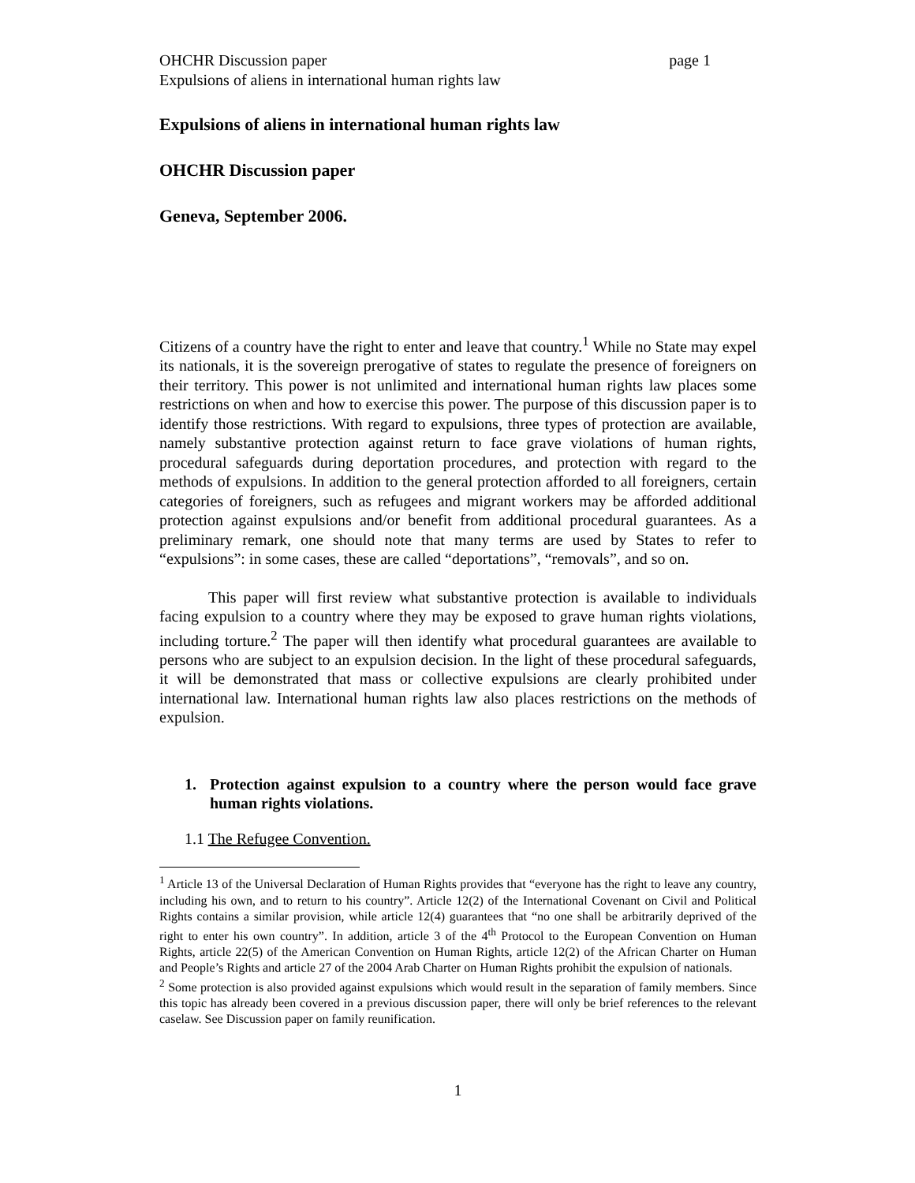OHCHR Discussion paper page 1
Expulsions of aliens in international human rights law
Expulsions of aliens in international human rights law
OHCHR Discussion paper
Geneva, September 2006.
Citizens of a country have the right to enter and leave that country.<sup>1</sup> While no State may expel its nationals, it is the sovereign prerogative of states to regulate the presence of foreigners on their territory. This power is not unlimited and international human rights law places some restrictions on when and how to exercise this power. The purpose of this discussion paper is to identify those restrictions. With regard to expulsions, three types of protection are available, namely substantive protection against return to face grave violations of human rights, procedural safeguards during deportation procedures, and protection with regard to the methods of expulsions. In addition to the general protection afforded to all foreigners, certain categories of foreigners, such as refugees and migrant workers may be afforded additional protection against expulsions and/or benefit from additional procedural guarantees. As a preliminary remark, one should note that many terms are used by States to refer to “expulsions”: in some cases, these are called “deportations”, “removals”, and so on.
This paper will first review what substantive protection is available to individuals facing expulsion to a country where they may be exposed to grave human rights violations, including torture.<sup>2</sup> The paper will then identify what procedural guarantees are available to persons who are subject to an expulsion decision. In the light of these procedural safeguards, it will be demonstrated that mass or collective expulsions are clearly prohibited under international law. International human rights law also places restrictions on the methods of expulsion.
1. Protection against expulsion to a country where the person would face grave human rights violations.
1.1 The Refugee Convention.
<sup>1</sup> Article 13 of the Universal Declaration of Human Rights provides that “everyone has the right to leave any country, including his own, and to return to his country”. Article 12(2) of the International Covenant on Civil and Political Rights contains a similar provision, while article 12(4) guarantees that “no one shall be arbitrarily deprived of the right to enter his own country”. In addition, article 3 of the 4<sup>th</sup> Protocol to the European Convention on Human Rights, article 22(5) of the American Convention on Human Rights, article 12(2) of the African Charter on Human and People’s Rights and article 27 of the 2004 Arab Charter on Human Rights prohibit the expulsion of nationals.
<sup>2</sup> Some protection is also provided against expulsions which would result in the separation of family members. Since this topic has already been covered in a previous discussion paper, there will only be brief references to the relevant caselaw. See Discussion paper on family reunification.
1